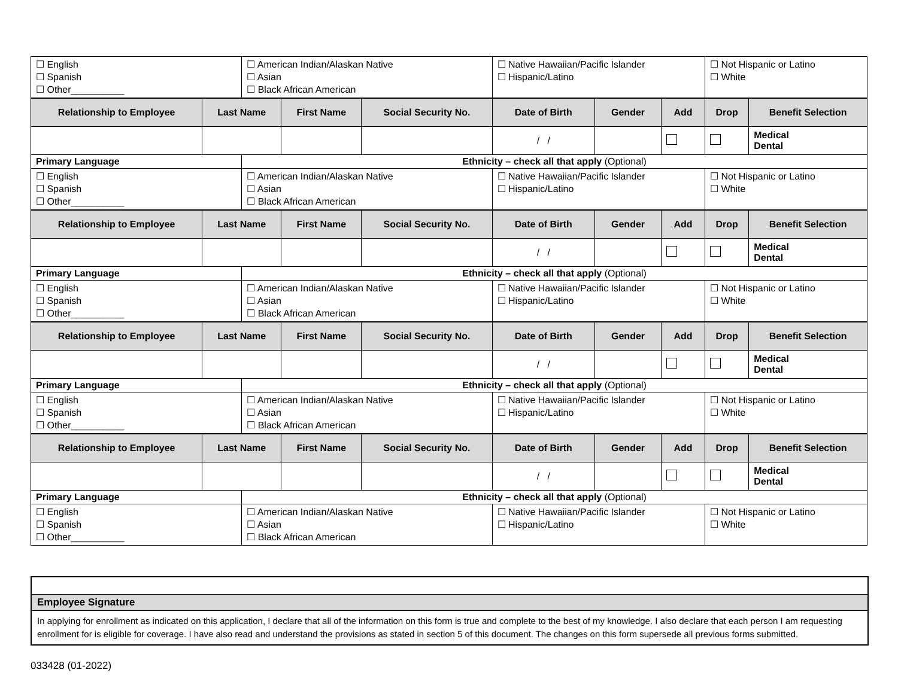| ☐ English ☐ Spanish ☐ Other__________ | | ☐ American Indian/Alaskan Native ☐ Asian ☐ Black African American | | | ☐ Native Hawaiian/Pacific Islander ☐ Hispanic/Latino | | | ☐ Not Hispanic or Latino ☐ White | |
| Relationship to Employee | Last Name | | First Name | Social Security No. | Date of Birth | Gender | Add | Drop | Benefit Selection |
| | | | | | / / | | | | Medical Dental |
| Primary Language | | Ethnicity – check all that apply (Optional) | | | | | | | |
| ☐ English ☐ Spanish ☐ Other__________ | | ☐ American Indian/Alaskan Native ☐ Asian ☐ Black African American | | | ☐ Native Hawaiian/Pacific Islander ☐ Hispanic/Latino | | | ☐ Not Hispanic or Latino ☐ White | |
| Relationship to Employee | Last Name | | First Name | Social Security No. | Date of Birth | Gender | Add | Drop | Benefit Selection |
| | | | | | / / | | | | Medical Dental |
| Primary Language | | Ethnicity – check all that apply (Optional) | | | | | | | |
| ☐ English ☐ Spanish ☐ Other__________ | | ☐ American Indian/Alaskan Native ☐ Asian ☐ Black African American | | | ☐ Native Hawaiian/Pacific Islander ☐ Hispanic/Latino | | | ☐ Not Hispanic or Latino ☐ White | |
| Relationship to Employee | Last Name | | First Name | Social Security No. | Date of Birth | Gender | Add | Drop | Benefit Selection |
| | | | | | / / | | | | Medical Dental |
| Primary Language | | Ethnicity – check all that apply (Optional) | | | | | | | |
| ☐ English ☐ Spanish ☐ Other__________ | | ☐ American Indian/Alaskan Native ☐ Asian ☐ Black African American | | | ☐ Native Hawaiian/Pacific Islander ☐ Hispanic/Latino | | | ☐ Not Hispanic or Latino ☐ White | |
| Relationship to Employee | Last Name | | First Name | Social Security No. | Date of Birth | Gender | Add | Drop | Benefit Selection |
| | | | | | / / | | | | Medical Dental |
| Primary Language | | Ethnicity – check all that apply (Optional) | | | | | | | |
| ☐ English ☐ Spanish ☐ Other__________ | | ☐ American Indian/Alaskan Native ☐ Asian ☐ Black African American | | | ☐ Native Hawaiian/Pacific Islander ☐ Hispanic/Latino | | | ☐ Not Hispanic or Latino ☐ White | |
Employee Signature
In applying for enrollment as indicated on this application, I declare that all of the information on this form is true and complete to the best of my knowledge. I also declare that each person I am requesting enrollment for is eligible for coverage. I have also read and understand the provisions as stated in section 5 of this document. The changes on this form supersede all previous forms submitted.
033428 (01-2022)